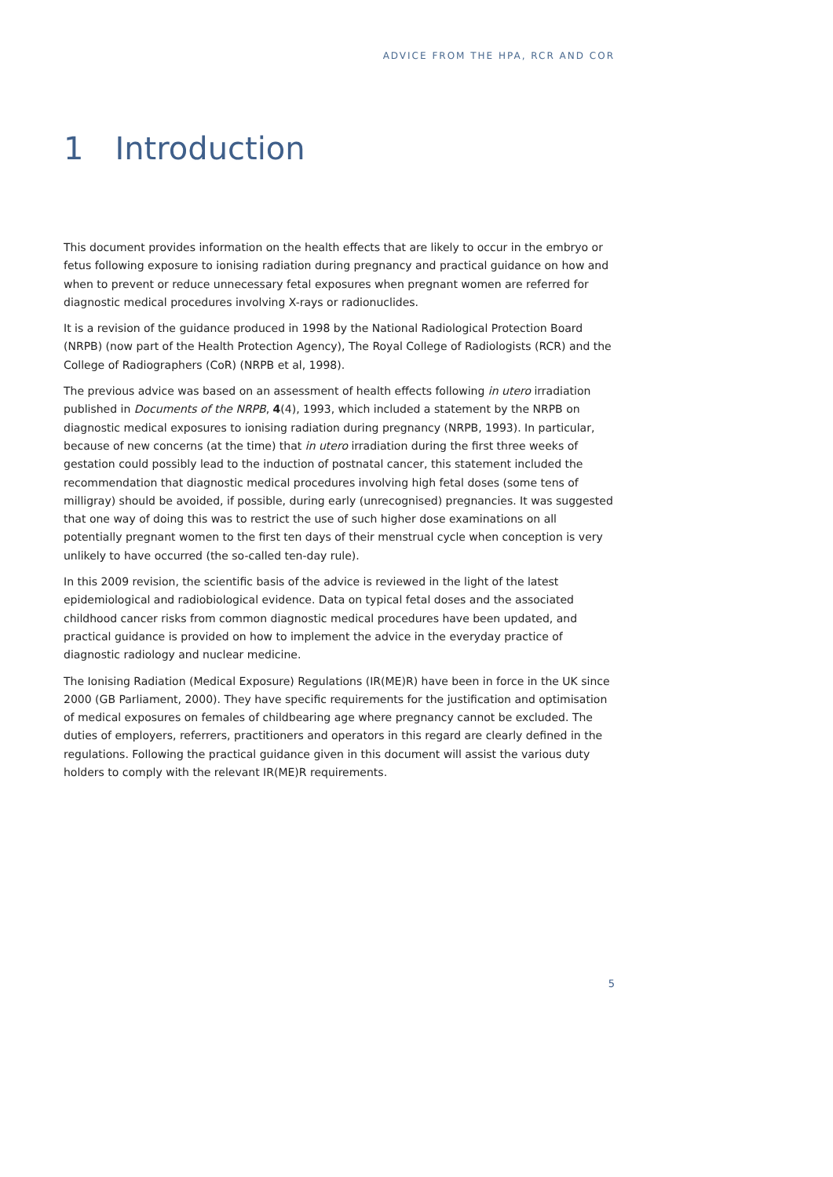ADVICE FROM THE HPA, RCR AND COR
1 Introduction
This document provides information on the health effects that are likely to occur in the embryo or fetus following exposure to ionising radiation during pregnancy and practical guidance on how and when to prevent or reduce unnecessary fetal exposures when pregnant women are referred for diagnostic medical procedures involving X-rays or radionuclides.
It is a revision of the guidance produced in 1998 by the National Radiological Protection Board (NRPB) (now part of the Health Protection Agency), The Royal College of Radiologists (RCR) and the College of Radiographers (CoR) (NRPB et al, 1998).
The previous advice was based on an assessment of health effects following in utero irradiation published in Documents of the NRPB, 4(4), 1993, which included a statement by the NRPB on diagnostic medical exposures to ionising radiation during pregnancy (NRPB, 1993). In particular, because of new concerns (at the time) that in utero irradiation during the first three weeks of gestation could possibly lead to the induction of postnatal cancer, this statement included the recommendation that diagnostic medical procedures involving high fetal doses (some tens of milligray) should be avoided, if possible, during early (unrecognised) pregnancies. It was suggested that one way of doing this was to restrict the use of such higher dose examinations on all potentially pregnant women to the first ten days of their menstrual cycle when conception is very unlikely to have occurred (the so-called ten-day rule).
In this 2009 revision, the scientific basis of the advice is reviewed in the light of the latest epidemiological and radiobiological evidence. Data on typical fetal doses and the associated childhood cancer risks from common diagnostic medical procedures have been updated, and practical guidance is provided on how to implement the advice in the everyday practice of diagnostic radiology and nuclear medicine.
The Ionising Radiation (Medical Exposure) Regulations (IR(ME)R) have been in force in the UK since 2000 (GB Parliament, 2000). They have specific requirements for the justification and optimisation of medical exposures on females of childbearing age where pregnancy cannot be excluded. The duties of employers, referrers, practitioners and operators in this regard are clearly defined in the regulations. Following the practical guidance given in this document will assist the various duty holders to comply with the relevant IR(ME)R requirements.
5